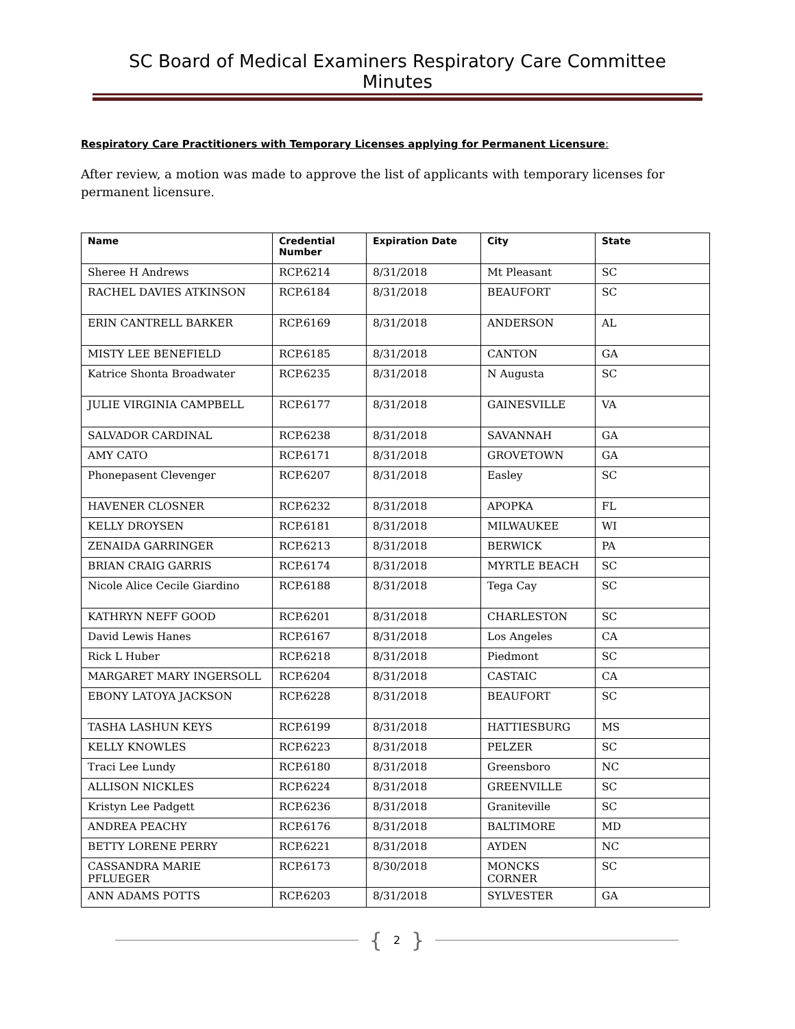SC Board of Medical Examiners Respiratory Care Committee Minutes
Respiratory Care Practitioners with Temporary Licenses applying for Permanent Licensure:
After review, a motion was made to approve the list of applicants with temporary licenses for permanent licensure.
| Name | Credential Number | Expiration Date | City | State |
| --- | --- | --- | --- | --- |
| Sheree H Andrews | RCP.6214 | 8/31/2018 | Mt Pleasant | SC |
| RACHEL DAVIES ATKINSON | RCP.6184 | 8/31/2018 | BEAUFORT | SC |
| ERIN CANTRELL BARKER | RCP.6169 | 8/31/2018 | ANDERSON | AL |
| MISTY LEE BENEFIELD | RCP.6185 | 8/31/2018 | CANTON | GA |
| Katrice Shonta Broadwater | RCP.6235 | 8/31/2018 | N Augusta | SC |
| JULIE VIRGINIA CAMPBELL | RCP.6177 | 8/31/2018 | GAINESVILLE | VA |
| SALVADOR CARDINAL | RCP.6238 | 8/31/2018 | SAVANNAH | GA |
| AMY CATO | RCP.6171 | 8/31/2018 | GROVETOWN | GA |
| Phonepasent Clevenger | RCP.6207 | 8/31/2018 | Easley | SC |
| HAVENER CLOSNER | RCP.6232 | 8/31/2018 | APOPKA | FL |
| KELLY DROYSEN | RCP.6181 | 8/31/2018 | MILWAUKEE | WI |
| ZENAIDA GARRINGER | RCP.6213 | 8/31/2018 | BERWICK | PA |
| BRIAN CRAIG GARRIS | RCP.6174 | 8/31/2018 | MYRTLE BEACH | SC |
| Nicole Alice Cecile Giardino | RCP.6188 | 8/31/2018 | Tega Cay | SC |
| KATHRYN NEFF GOOD | RCP.6201 | 8/31/2018 | CHARLESTON | SC |
| David Lewis Hanes | RCP.6167 | 8/31/2018 | Los Angeles | CA |
| Rick L Huber | RCP.6218 | 8/31/2018 | Piedmont | SC |
| MARGARET MARY INGERSOLL | RCP.6204 | 8/31/2018 | CASTAIC | CA |
| EBONY LATOYA JACKSON | RCP.6228 | 8/31/2018 | BEAUFORT | SC |
| TASHA LASHUN KEYS | RCP.6199 | 8/31/2018 | HATTIESBURG | MS |
| KELLY KNOWLES | RCP.6223 | 8/31/2018 | PELZER | SC |
| Traci Lee Lundy | RCP.6180 | 8/31/2018 | Greensboro | NC |
| ALLISON NICKLES | RCP.6224 | 8/31/2018 | GREENVILLE | SC |
| Kristyn Lee Padgett | RCP.6236 | 8/31/2018 | Graniteville | SC |
| ANDREA PEACHY | RCP.6176 | 8/31/2018 | BALTIMORE | MD |
| BETTY LORENE PERRY | RCP.6221 | 8/31/2018 | AYDEN | NC |
| CASSANDRA MARIE PFLUEGER | RCP.6173 | 8/30/2018 | MONCKS CORNER | SC |
| ANN ADAMS POTTS | RCP.6203 | 8/31/2018 | SYLVESTER | GA |
{ 2 }